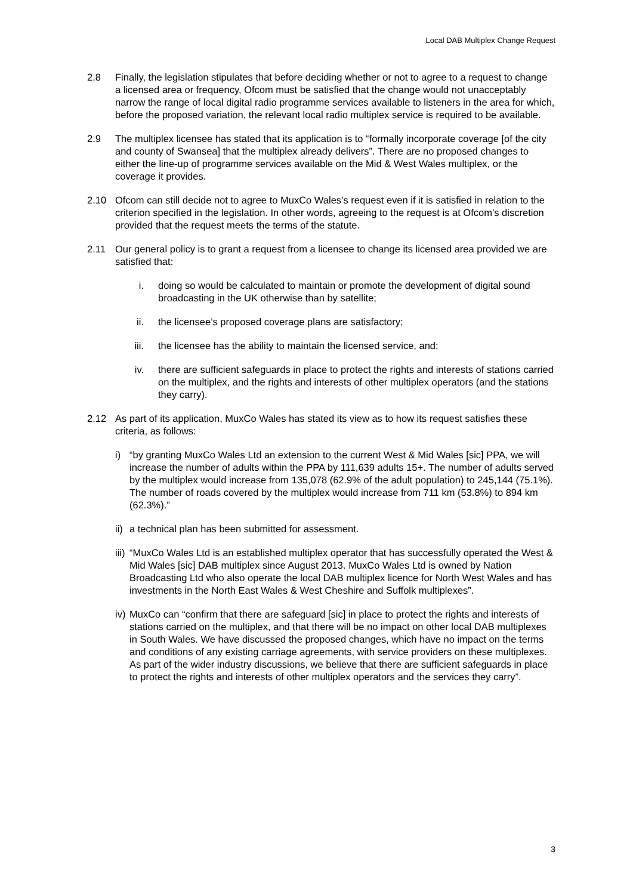Local DAB Multiplex Change Request
2.8 Finally, the legislation stipulates that before deciding whether or not to agree to a request to change a licensed area or frequency, Ofcom must be satisfied that the change would not unacceptably narrow the range of local digital radio programme services available to listeners in the area for which, before the proposed variation, the relevant local radio multiplex service is required to be available.
2.9 The multiplex licensee has stated that its application is to “formally incorporate coverage [of the city and county of Swansea] that the multiplex already delivers”. There are no proposed changes to either the line-up of programme services available on the Mid & West Wales multiplex, or the coverage it provides.
2.10 Ofcom can still decide not to agree to MuxCo Wales’s request even if it is satisfied in relation to the criterion specified in the legislation. In other words, agreeing to the request is at Ofcom’s discretion provided that the request meets the terms of the statute.
2.11 Our general policy is to grant a request from a licensee to change its licensed area provided we are satisfied that:
i. doing so would be calculated to maintain or promote the development of digital sound broadcasting in the UK otherwise than by satellite;
ii. the licensee’s proposed coverage plans are satisfactory;
iii. the licensee has the ability to maintain the licensed service, and;
iv. there are sufficient safeguards in place to protect the rights and interests of stations carried on the multiplex, and the rights and interests of other multiplex operators (and the stations they carry).
2.12 As part of its application, MuxCo Wales has stated its view as to how its request satisfies these criteria, as follows:
i) “by granting MuxCo Wales Ltd an extension to the current West & Mid Wales [sic] PPA, we will increase the number of adults within the PPA by 111,639 adults 15+. The number of adults served by the multiplex would increase from 135,078 (62.9% of the adult population) to 245,144 (75.1%). The number of roads covered by the multiplex would increase from 711 km (53.8%) to 894 km (62.3%).”
ii)
a technical plan has been submitted for assessment.
iii)
“MuxCo Wales Ltd is an established multiplex operator that has successfully operated the West & Mid Wales [sic] DAB multiplex since August 2013. MuxCo Wales Ltd is owned by Nation Broadcasting Ltd who also operate the local DAB multiplex licence for North West Wales and has investments in the North East Wales & West Cheshire and Suffolk multiplexes”.
iv)
MuxCo can “confirm that there are safeguard [sic] in place to protect the rights and interests of stations carried on the multiplex, and that there will be no impact on other local DAB multiplexes in South Wales. We have discussed the proposed changes, which have no impact on the terms and conditions of any existing carriage agreements, with service providers on these multiplexes. As part of the wider industry discussions, we believe that there are sufficient safeguards in place to protect the rights and interests of other multiplex operators and the services they carry”.
3